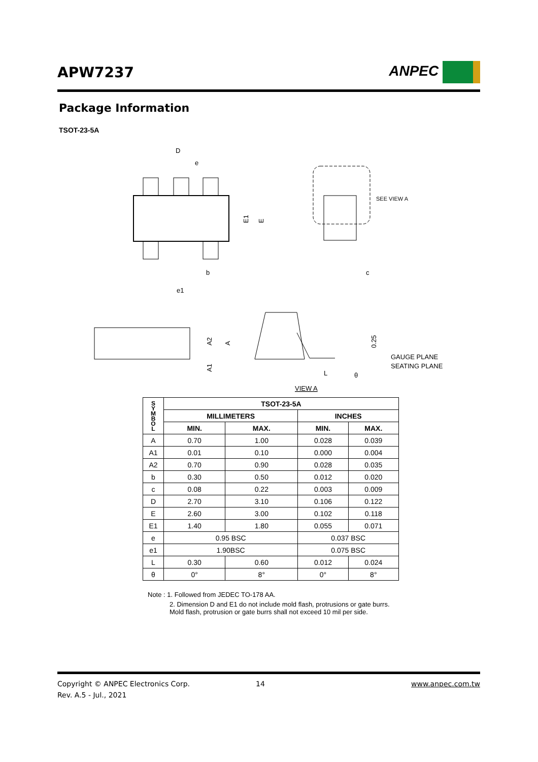APW7237
ANPEC
Package Information
TSOT-23-5A
D
e
E1
E
b
e1
SEE VIEW A
c
A2
A
A1
0.25
GAUGE PLANE
SEATING PLANE
L
θ
VIEW A
| S Y M B O L | TSOT-23-5A | | | |
| --- | --- | --- | --- | --- |
| | MILLIMETERS | | INCHES | |
| | MIN. | MAX. | MIN. | MAX. |
| A | 0.70 | 1.00 | 0.028 | 0.039 |
| A1 | 0.01 | 0.10 | 0.000 | 0.004 |
| A2 | 0.70 | 0.90 | 0.028 | 0.035 |
| b | 0.30 | 0.50 | 0.012 | 0.020 |
| c | 0.08 | 0.22 | 0.003 | 0.009 |
| D | 2.70 | 3.10 | 0.106 | 0.122 |
| E | 2.60 | 3.00 | 0.102 | 0.118 |
| E1 | 1.40 | 1.80 | 0.055 | 0.071 |
| e | 0.95 BSC | | 0.037 BSC | |
| e1 | 1.90BSC | | 0.075 BSC | |
| L | 0.30 | 0.60 | 0.012 | 0.024 |
| θ | 0° | 8° | 0° | 8° |
Note : 1. Followed from JEDEC TO-178 AA.
2. Dimension D and E1 do not include mold flash, protrusions or gate burrs. Mold flash, protrusion or gate burrs shall not exceed 10 mil per side.
Copyright © ANPEC Electronics Corp. 14 www.anpec.com.tw
Rev. A.5 - Jul., 2021